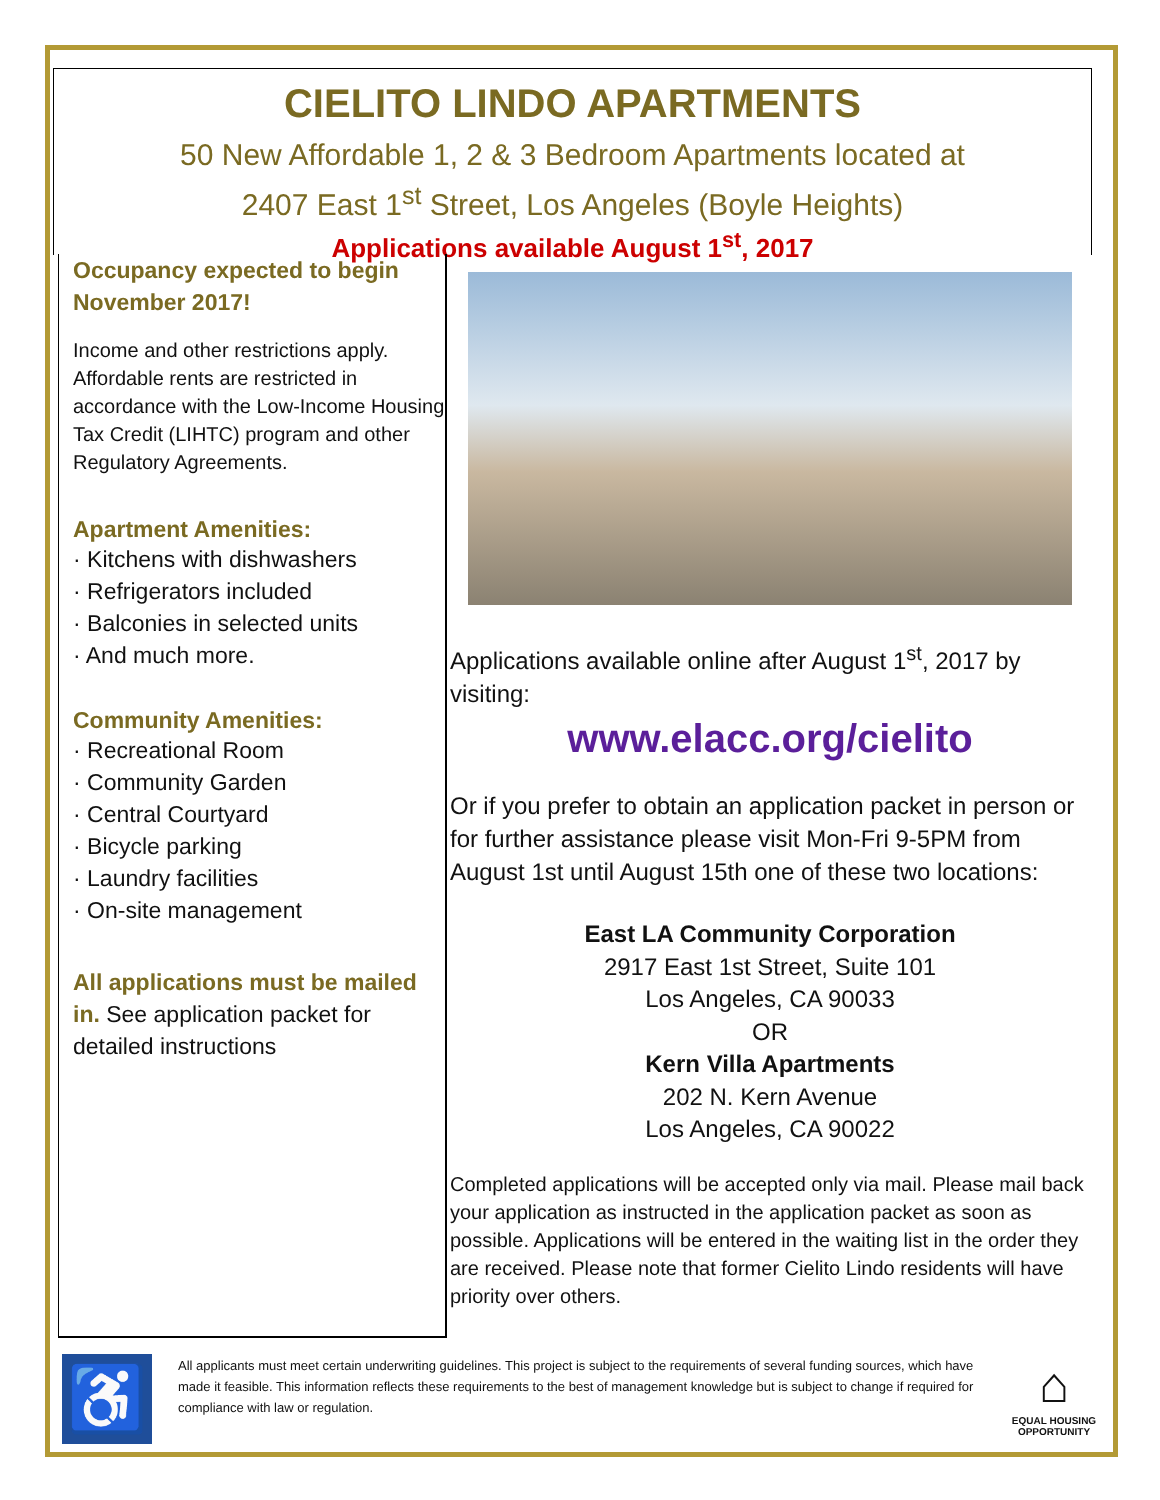CIELITO LINDO APARTMENTS
50 New Affordable 1, 2 & 3 Bedroom Apartments located at
2407 East 1<sup>st</sup> Street, Los Angeles (Boyle Heights)
Applications available August 1<sup>st</sup>, 2017
Occupancy expected to begin
November 2017!
Income and other restrictions apply. Affordable rents are restricted in accordance with the Low-Income Housing Tax Credit (LIHTC) program and other Regulatory Agreements.
Apartment Amenities:
· Kitchens with dishwashers
· Refrigerators included
· Balconies in selected units
· And much more.
Community Amenities:
· Recreational Room
· Community Garden
· Central Courtyard
· Bicycle parking
· Laundry facilities
· On-site management
All applications must be mailed in. See application packet for detailed instructions
Applications available online after August 1<sup>st</sup>, 2017 by visiting:
www.elacc.org/cielito
Or if you prefer to obtain an application packet in person or for further assistance please visit Mon-Fri 9-5PM from August 1st until August 15th one of these two locations:
East LA Community Corporation
2917 East 1st Street, Suite 101
Los Angeles, CA 90033
OR
Kern Villa Apartments
202 N. Kern Avenue
Los Angeles, CA 90022
Completed applications will be accepted only via mail. Please mail back your application as instructed in the application packet as soon as possible. Applications will be entered in the waiting list in the order they are received. Please note that former Cielito Lindo residents will have priority over others.
♿
All applicants must meet certain underwriting guidelines. This project is subject to the requirements of several funding sources, which have made it feasible. This information reflects these requirements to the best of management knowledge but is subject to change if required for compliance with law or regulation.
⌂
EQUAL HOUSING OPPORTUNITY